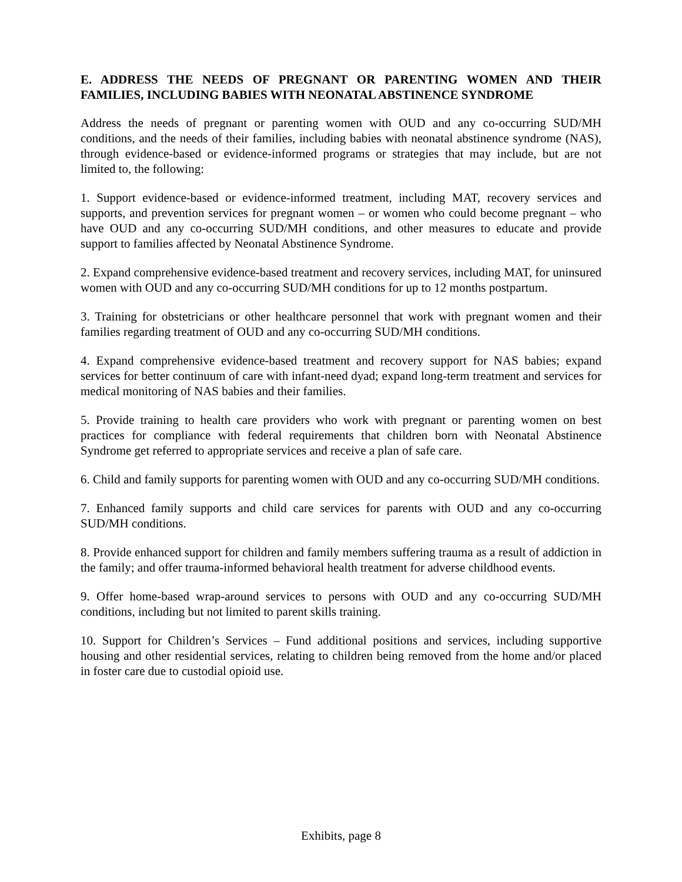E. ADDRESS THE NEEDS OF PREGNANT OR PARENTING WOMEN AND THEIR FAMILIES, INCLUDING BABIES WITH NEONATAL ABSTINENCE SYNDROME
Address the needs of pregnant or parenting women with OUD and any co-occurring SUD/MH conditions, and the needs of their families, including babies with neonatal abstinence syndrome (NAS), through evidence-based or evidence-informed programs or strategies that may include, but are not limited to, the following:
1. Support evidence-based or evidence-informed treatment, including MAT, recovery services and supports, and prevention services for pregnant women – or women who could become pregnant – who have OUD and any co-occurring SUD/MH conditions, and other measures to educate and provide support to families affected by Neonatal Abstinence Syndrome.
2. Expand comprehensive evidence-based treatment and recovery services, including MAT, for uninsured women with OUD and any co-occurring SUD/MH conditions for up to 12 months postpartum.
3. Training for obstetricians or other healthcare personnel that work with pregnant women and their families regarding treatment of OUD and any co-occurring SUD/MH conditions.
4. Expand comprehensive evidence-based treatment and recovery support for NAS babies; expand services for better continuum of care with infant-need dyad; expand long-term treatment and services for medical monitoring of NAS babies and their families.
5. Provide training to health care providers who work with pregnant or parenting women on best practices for compliance with federal requirements that children born with Neonatal Abstinence Syndrome get referred to appropriate services and receive a plan of safe care.
6. Child and family supports for parenting women with OUD and any co-occurring SUD/MH conditions.
7. Enhanced family supports and child care services for parents with OUD and any co-occurring SUD/MH conditions.
8. Provide enhanced support for children and family members suffering trauma as a result of addiction in the family; and offer trauma-informed behavioral health treatment for adverse childhood events.
9. Offer home-based wrap-around services to persons with OUD and any co-occurring SUD/MH conditions, including but not limited to parent skills training.
10. Support for Children’s Services – Fund additional positions and services, including supportive housing and other residential services, relating to children being removed from the home and/or placed in foster care due to custodial opioid use.
Exhibits, page 8